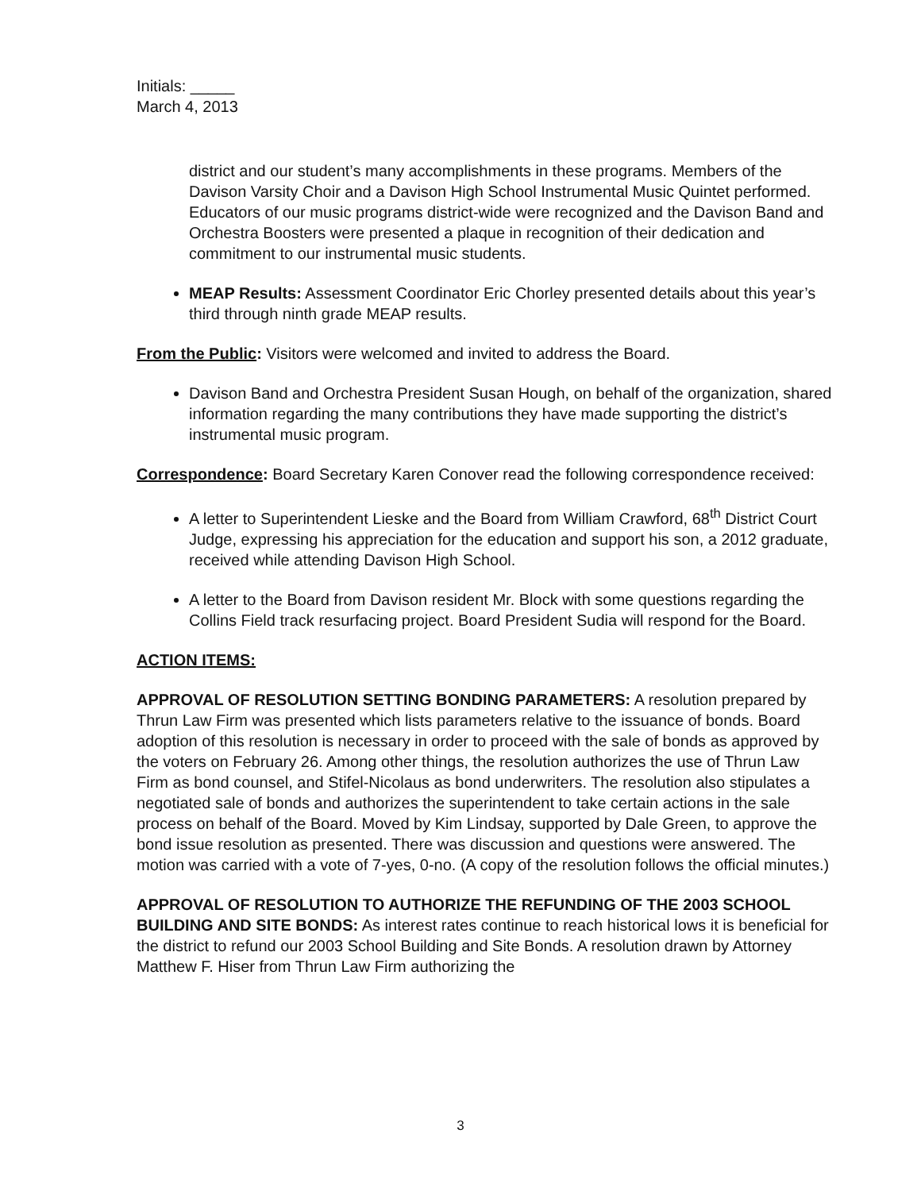Initials: _____
March 4, 2013
district and our student’s many accomplishments in these programs. Members of the Davison Varsity Choir and a Davison High School Instrumental Music Quintet performed. Educators of our music programs district-wide were recognized and the Davison Band and Orchestra Boosters were presented a plaque in recognition of their dedication and commitment to our instrumental music students.
MEAP Results: Assessment Coordinator Eric Chorley presented details about this year’s third through ninth grade MEAP results.
From the Public: Visitors were welcomed and invited to address the Board.
Davison Band and Orchestra President Susan Hough, on behalf of the organization, shared information regarding the many contributions they have made supporting the district’s instrumental music program.
Correspondence: Board Secretary Karen Conover read the following correspondence received:
A letter to Superintendent Lieske and the Board from William Crawford, 68<sup>th</sup> District Court Judge, expressing his appreciation for the education and support his son, a 2012 graduate, received while attending Davison High School.
A letter to the Board from Davison resident Mr. Block with some questions regarding the Collins Field track resurfacing project. Board President Sudia will respond for the Board.
ACTION ITEMS:
APPROVAL OF RESOLUTION SETTING BONDING PARAMETERS: A resolution prepared by Thrun Law Firm was presented which lists parameters relative to the issuance of bonds. Board adoption of this resolution is necessary in order to proceed with the sale of bonds as approved by the voters on February 26. Among other things, the resolution authorizes the use of Thrun Law Firm as bond counsel, and Stifel-Nicolaus as bond underwriters. The resolution also stipulates a negotiated sale of bonds and authorizes the superintendent to take certain actions in the sale process on behalf of the Board. Moved by Kim Lindsay, supported by Dale Green, to approve the bond issue resolution as presented. There was discussion and questions were answered. The motion was carried with a vote of 7-yes, 0-no. (A copy of the resolution follows the official minutes.)
APPROVAL OF RESOLUTION TO AUTHORIZE THE REFUNDING OF THE 2003 SCHOOL BUILDING AND SITE BONDS: As interest rates continue to reach historical lows it is beneficial for the district to refund our 2003 School Building and Site Bonds. A resolution drawn by Attorney Matthew F. Hiser from Thrun Law Firm authorizing the
3